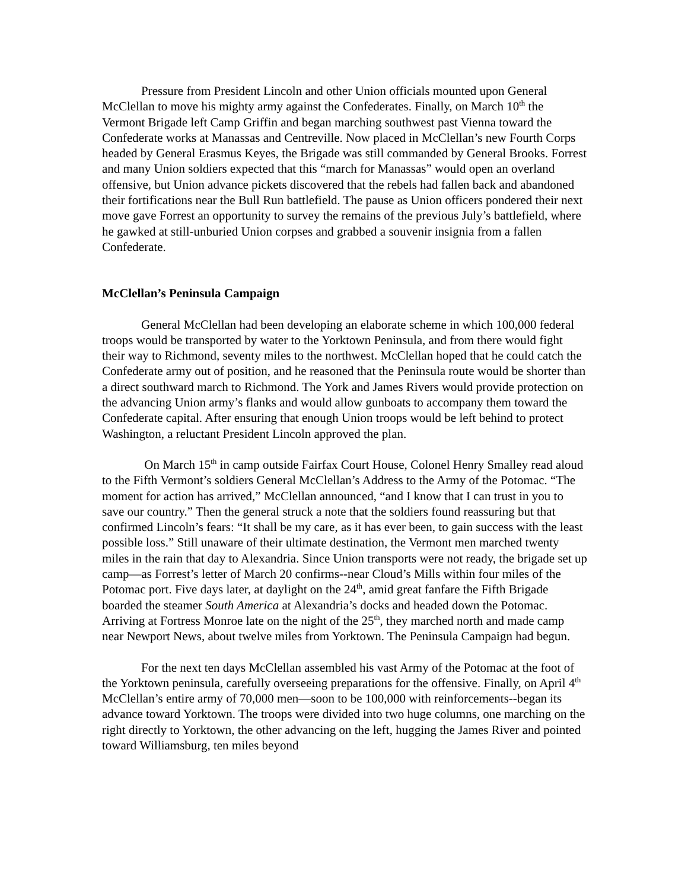Pressure from President Lincoln and other Union officials mounted upon General McClellan to move his mighty army against the Confederates. Finally, on March 10<sup>th</sup> the Vermont Brigade left Camp Griffin and began marching southwest past Vienna toward the Confederate works at Manassas and Centreville. Now placed in McClellan’s new Fourth Corps headed by General Erasmus Keyes, the Brigade was still commanded by General Brooks. Forrest and many Union soldiers expected that this “march for Manassas” would open an overland offensive, but Union advance pickets discovered that the rebels had fallen back and abandoned their fortifications near the Bull Run battlefield. The pause as Union officers pondered their next move gave Forrest an opportunity to survey the remains of the previous July’s battlefield, where he gawked at still-unburied Union corpses and grabbed a souvenir insignia from a fallen Confederate.
McClellan’s Peninsula Campaign
General McClellan had been developing an elaborate scheme in which 100,000 federal troops would be transported by water to the Yorktown Peninsula, and from there would fight their way to Richmond, seventy miles to the northwest. McClellan hoped that he could catch the Confederate army out of position, and he reasoned that the Peninsula route would be shorter than a direct southward march to Richmond. The York and James Rivers would provide protection on the advancing Union army’s flanks and would allow gunboats to accompany them toward the Confederate capital. After ensuring that enough Union troops would be left behind to protect Washington, a reluctant President Lincoln approved the plan.
On March 15<sup>th</sup> in camp outside Fairfax Court House, Colonel Henry Smalley read aloud to the Fifth Vermont’s soldiers General McClellan’s Address to the Army of the Potomac. “The moment for action has arrived,” McClellan announced, “and I know that I can trust in you to save our country.” Then the general struck a note that the soldiers found reassuring but that confirmed Lincoln’s fears: “It shall be my care, as it has ever been, to gain success with the least possible loss.” Still unaware of their ultimate destination, the Vermont men marched twenty miles in the rain that day to Alexandria. Since Union transports were not ready, the brigade set up camp—as Forrest’s letter of March 20 confirms--near Cloud’s Mills within four miles of the Potomac port. Five days later, at daylight on the 24<sup>th</sup>, amid great fanfare the Fifth Brigade boarded the steamer South America at Alexandria’s docks and headed down the Potomac. Arriving at Fortress Monroe late on the night of the 25<sup>th</sup>, they marched north and made camp near Newport News, about twelve miles from Yorktown. The Peninsula Campaign had begun.
For the next ten days McClellan assembled his vast Army of the Potomac at the foot of the Yorktown peninsula, carefully overseeing preparations for the offensive. Finally, on April 4<sup>th</sup> McClellan’s entire army of 70,000 men—soon to be 100,000 with reinforcements--began its advance toward Yorktown. The troops were divided into two huge columns, one marching on the right directly to Yorktown, the other advancing on the left, hugging the James River and pointed toward Williamsburg, ten miles beyond